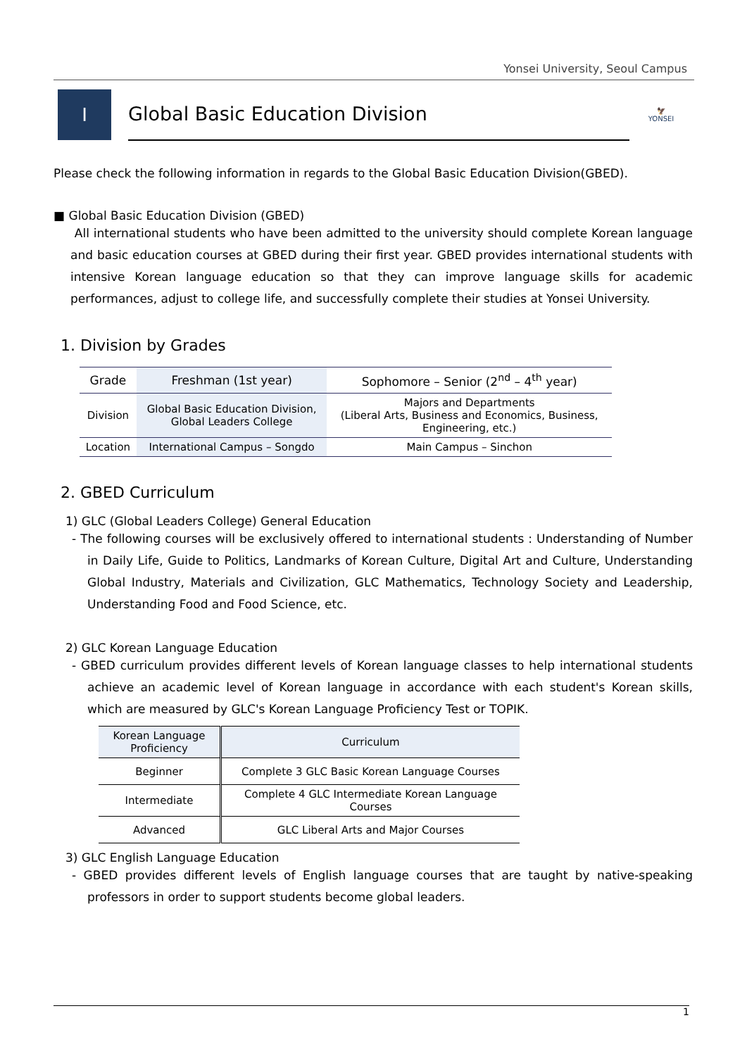Yonsei University, Seoul Campus
Ⅰ
Global Basic Education Division
🦅
YONSEI
Please check the following information in regards to the Global Basic Education Division(GBED).
■ Global Basic Education Division (GBED)
All international students who have been admitted to the university should complete Korean language and basic education courses at GBED during their first year. GBED provides international students with intensive Korean language education so that they can improve language skills for academic performances, adjust to college life, and successfully complete their studies at Yonsei University.
1. Division by Grades
| Grade | Freshman (1st year) | Sophomore – Senior (2<sup>nd</sup> – 4<sup>th</sup> year) |
| --- | --- | --- |
| Division | Global Basic Education Division, Global Leaders College | Majors and Departments (Liberal Arts, Business and Economics, Business, Engineering, etc.) |
| Location | International Campus – Songdo | Main Campus – Sinchon |
2. GBED Curriculum
1) GLC (Global Leaders College) General Education
- The following courses will be exclusively offered to international students : Understanding of Number in Daily Life, Guide to Politics, Landmarks of Korean Culture, Digital Art and Culture, Understanding Global Industry, Materials and Civilization, GLC Mathematics, Technology Society and Leadership, Understanding Food and Food Science, etc.
2) GLC Korean Language Education
- GBED curriculum provides different levels of Korean language classes to help international students achieve an academic level of Korean language in accordance with each student's Korean skills, which are measured by GLC's Korean Language Proficiency Test or TOPIK.
| Korean Language Proficiency | Curriculum |
| --- | --- |
| Beginner | Complete 3 GLC Basic Korean Language Courses |
| Intermediate | Complete 4 GLC Intermediate Korean Language Courses |
| Advanced | GLC Liberal Arts and Major Courses |
3) GLC English Language Education
- GBED provides different levels of English language courses that are taught by native-speaking professors in order to support students become global leaders.
1